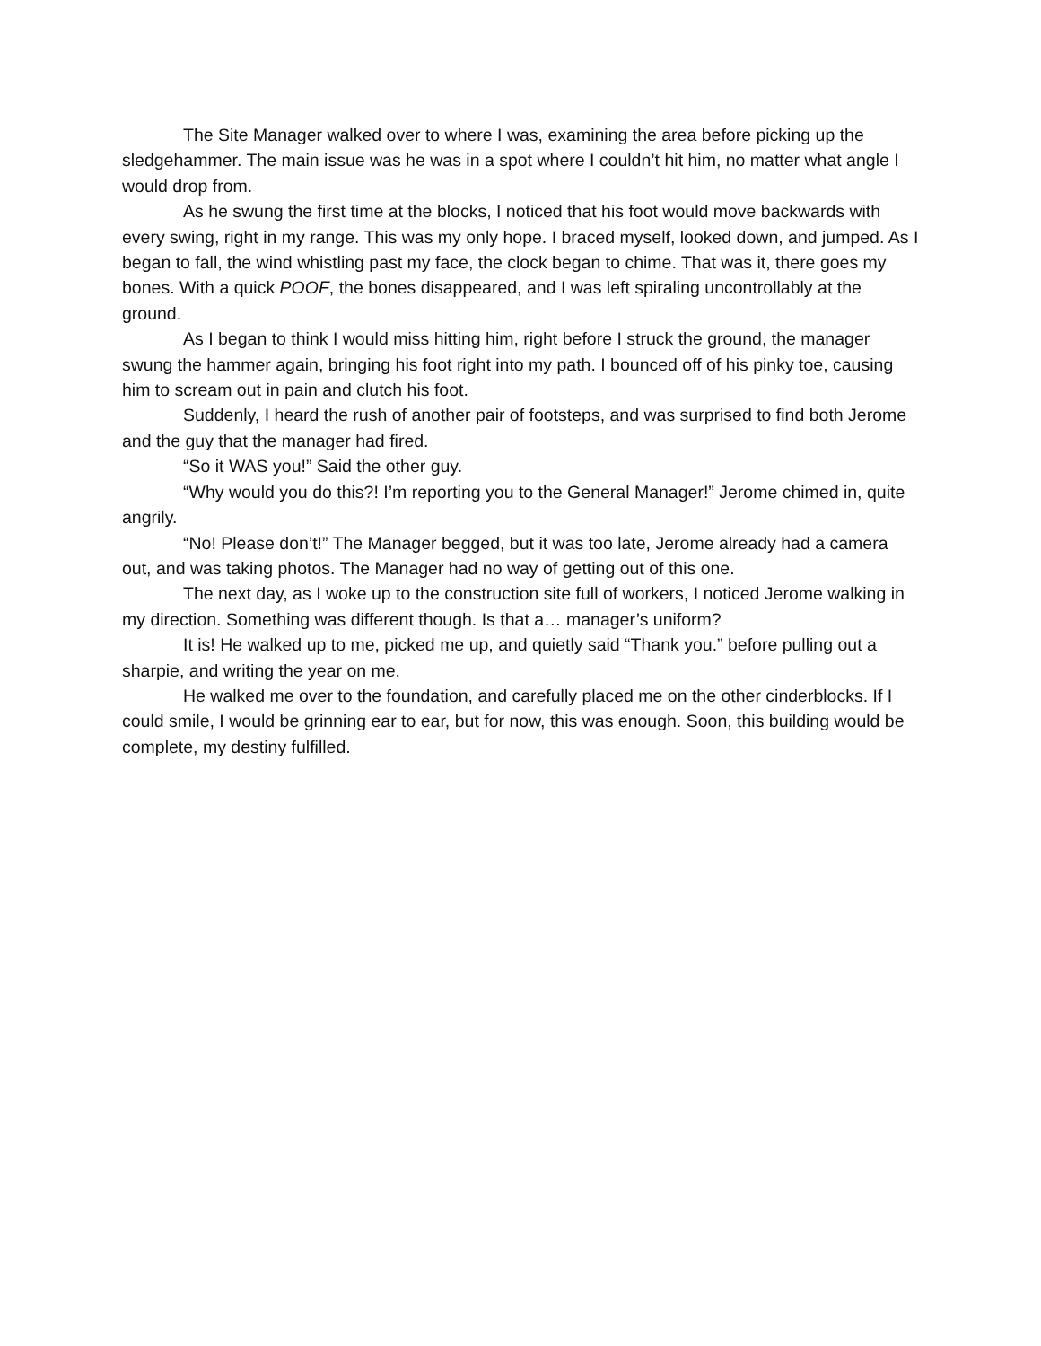The Site Manager walked over to where I was, examining the area before picking up the sledgehammer. The main issue was he was in a spot where I couldn’t hit him, no matter what angle I would drop from.
As he swung the first time at the blocks, I noticed that his foot would move backwards with every swing, right in my range. This was my only hope. I braced myself, looked down, and jumped. As I began to fall, the wind whistling past my face, the clock began to chime. That was it, there goes my bones. With a quick POOF, the bones disappeared, and I was left spiraling uncontrollably at the ground.
As I began to think I would miss hitting him, right before I struck the ground, the manager swung the hammer again, bringing his foot right into my path. I bounced off of his pinky toe, causing him to scream out in pain and clutch his foot.
Suddenly, I heard the rush of another pair of footsteps, and was surprised to find both Jerome and the guy that the manager had fired.
“So it WAS you!” Said the other guy.
“Why would you do this?! I’m reporting you to the General Manager!” Jerome chimed in, quite angrily.
“No! Please don’t!” The Manager begged, but it was too late, Jerome already had a camera out, and was taking photos. The Manager had no way of getting out of this one.
The next day, as I woke up to the construction site full of workers, I noticed Jerome walking in my direction. Something was different though. Is that a… manager’s uniform?
It is! He walked up to me, picked me up, and quietly said “Thank you.” before pulling out a sharpie, and writing the year on me.
He walked me over to the foundation, and carefully placed me on the other cinderblocks. If I could smile, I would be grinning ear to ear, but for now, this was enough. Soon, this building would be complete, my destiny fulfilled.